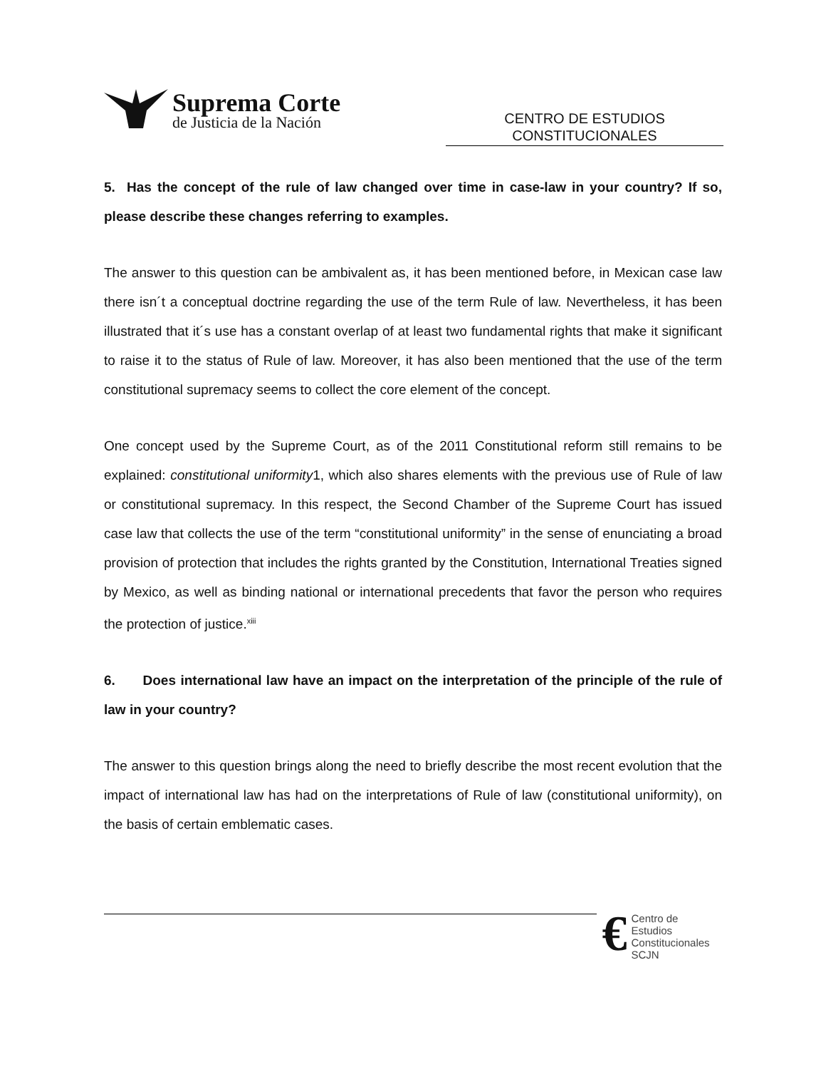Suprema Corte
de Justicia de la Nación
CENTRO DE ESTUDIOS
CONSTITUCIONALES
5. Has the concept of the rule of law changed over time in case-law in your country? If so, please describe these changes referring to examples.
The answer to this question can be ambivalent as, it has been mentioned before, in Mexican case law there isn´t a conceptual doctrine regarding the use of the term Rule of law. Nevertheless, it has been illustrated that it´s use has a constant overlap of at least two fundamental rights that make it significant to raise it to the status of Rule of law. Moreover, it has also been mentioned that the use of the term constitutional supremacy seems to collect the core element of the concept.
One concept used by the Supreme Court, as of the 2011 Constitutional reform still remains to be explained: constitutional uniformity1, which also shares elements with the previous use of Rule of law or constitutional supremacy. In this respect, the Second Chamber of the Supreme Court has issued case law that collects the use of the term “constitutional uniformity” in the sense of enunciating a broad provision of protection that includes the rights granted by the Constitution, International Treaties signed by Mexico, as well as binding national or international precedents that favor the person who requires the protection of justice.<sup>xiii</sup>
6. Does international law have an impact on the interpretation of the principle of the rule of law in your country?
The answer to this question brings along the need to briefly describe the most recent evolution that the impact of international law has had on the interpretations of Rule of law (constitutional uniformity), on the basis of certain emblematic cases.
€
Centro de Estudios
Constitucionales
SCJN